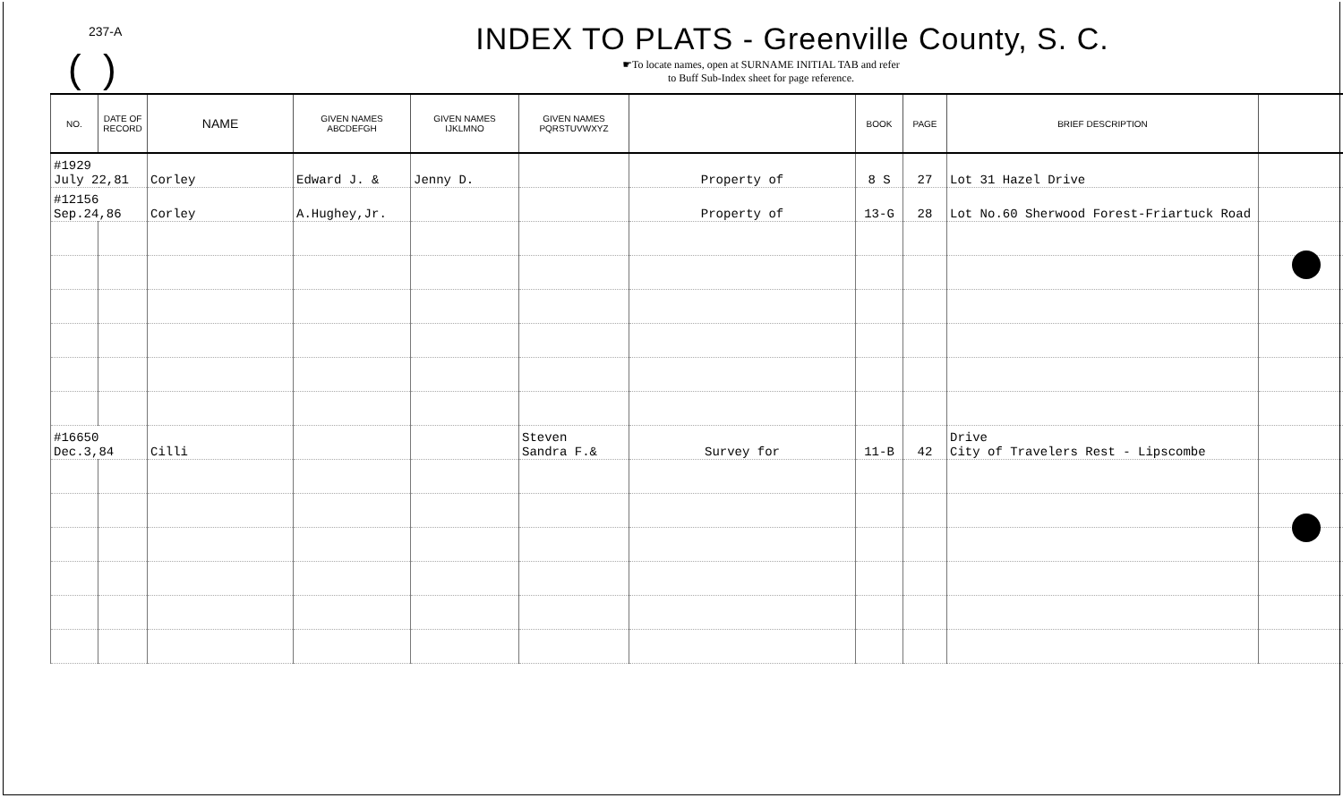237-A
( )
INDEX TO PLATS - Greenville County, S. C.
☛To locate names, open at SURNAME INITIAL TAB and refer
to Buff Sub-Index sheet for page reference.
| NO. | DATE OF RECORD | NAME | GIVEN NAMES ABCDEFGH | GIVEN NAMES IJKLMNO | GIVEN NAMES PQRSTUVWXYZ | | BOOK | PAGE | BRIEF DESCRIPTION | |
| --- | --- | --- | --- | --- | --- | --- | --- | --- | --- | --- |
| #1929 July 22,81 | | Corley | Edward J. & | Jenny D. | | Property of | 8 S | 27 | Lot 31 Hazel Drive | |
| #12156 Sep.24,86 | | Corley | A.Hughey,Jr. | | | Property of | 13-G | 28 | Lot No.60 Sherwood Forest-Friartuck Road | |
| #16650 Dec.3,84 | | Cilli | | | Steven Sandra F.& | Survey for | 11-B | 42 | Drive City of Travelers Rest - Lipscombe | |